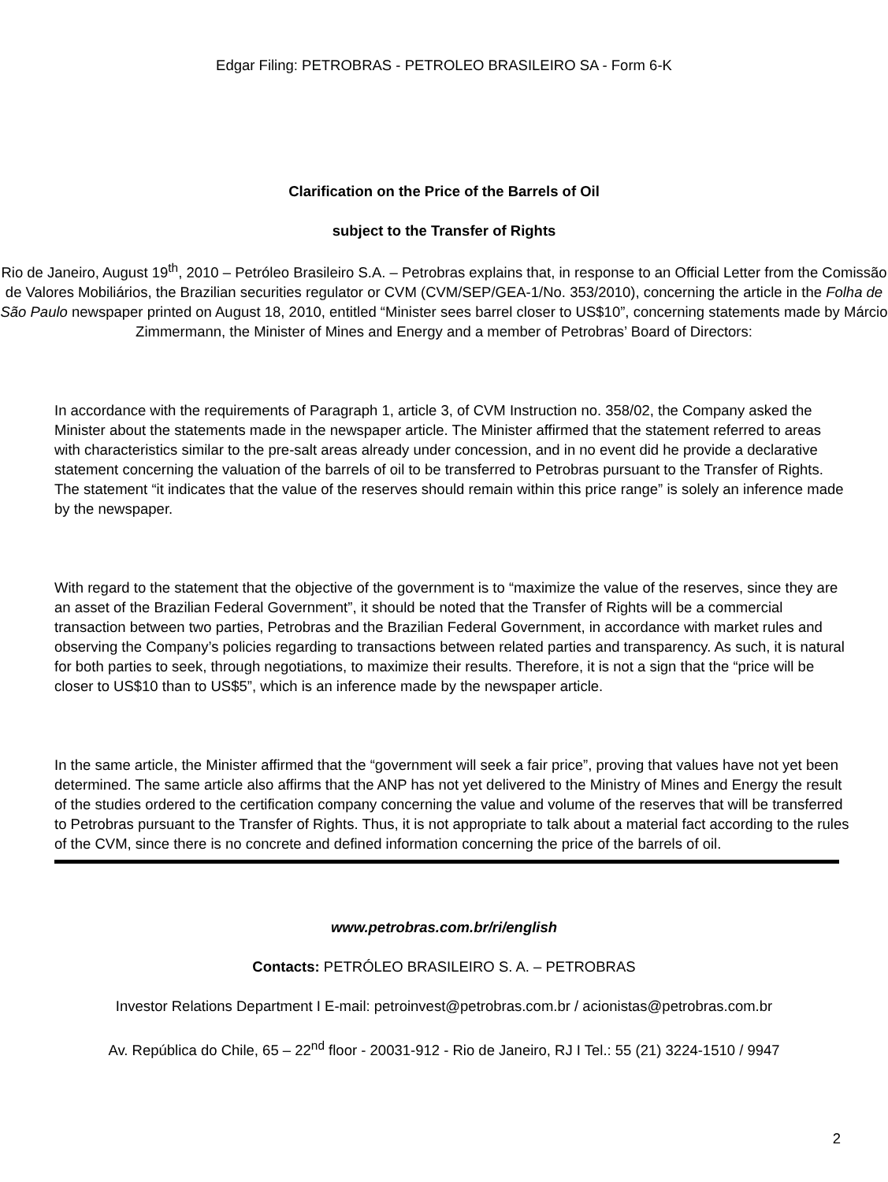Edgar Filing: PETROBRAS - PETROLEO BRASILEIRO SA - Form 6-K
Clarification on the Price of the Barrels of Oil
subject to the Transfer of Rights
Rio de Janeiro, August 19<sup>th</sup>, 2010 – Petróleo Brasileiro S.A. – Petrobras explains that, in response to an Official Letter from the Comissão de Valores Mobiliários, the Brazilian securities regulator or CVM (CVM/SEP/GEA-1/No. 353/2010), concerning the article in the Folha de São Paulo newspaper printed on August 18, 2010, entitled “Minister sees barrel closer to US$10”, concerning statements made by Márcio Zimmermann, the Minister of Mines and Energy and a member of Petrobras’ Board of Directors:
In accordance with the requirements of Paragraph 1, article 3, of CVM Instruction no. 358/02, the Company asked the Minister about the statements made in the newspaper article. The Minister affirmed that the statement referred to areas with characteristics similar to the pre-salt areas already under concession, and in no event did he provide a declarative statement concerning the valuation of the barrels of oil to be transferred to Petrobras pursuant to the Transfer of Rights. The statement “it indicates that the value of the reserves should remain within this price range” is solely an inference made by the newspaper.
With regard to the statement that the objective of the government is to “maximize the value of the reserves, since they are an asset of the Brazilian Federal Government”, it should be noted that the Transfer of Rights will be a commercial transaction between two parties, Petrobras and the Brazilian Federal Government, in accordance with market rules and observing the Company’s policies regarding to transactions between related parties and transparency. As such, it is natural for both parties to seek, through negotiations, to maximize their results. Therefore, it is not a sign that the “price will be closer to US$10 than to US$5”, which is an inference made by the newspaper article.
In the same article, the Minister affirmed that the “government will seek a fair price”, proving that values have not yet been determined. The same article also affirms that the ANP has not yet delivered to the Ministry of Mines and Energy the result of the studies ordered to the certification company concerning the value and volume of the reserves that will be transferred to Petrobras pursuant to the Transfer of Rights. Thus, it is not appropriate to talk about a material fact according to the rules of the CVM, since there is no concrete and defined information concerning the price of the barrels of oil.
www.petrobras.com.br/ri/english
Contacts: PETRÓLEO BRASILEIRO S. A. – PETROBRAS
Investor Relations Department I E-mail: petroinvest@petrobras.com.br / acionistas@petrobras.com.br
Av. República do Chile, 65 – 22<sup>nd</sup> floor - 20031-912 - Rio de Janeiro, RJ I Tel.: 55 (21) 3224-1510 / 9947
2